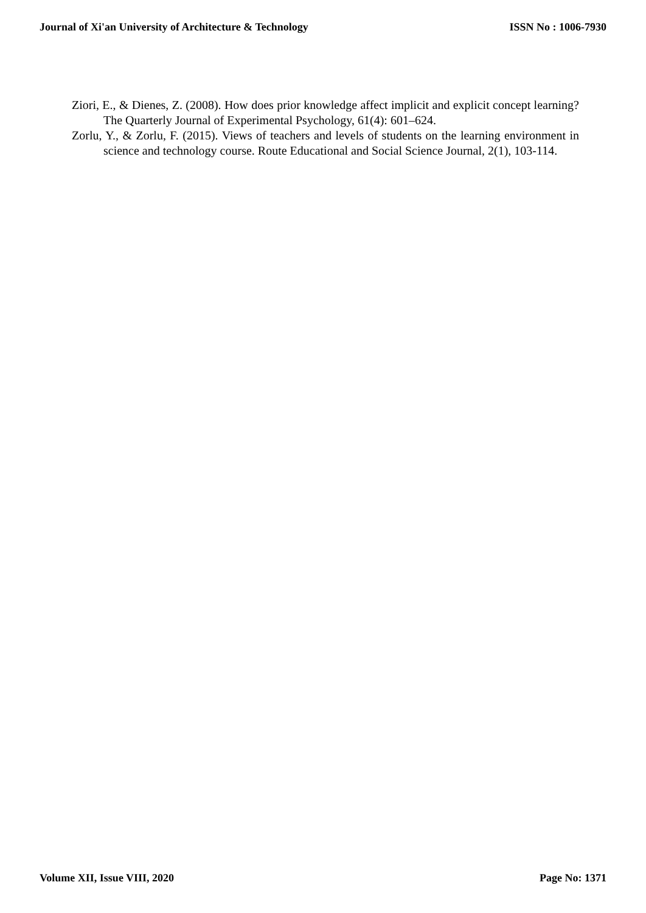Journal of Xi'an University of Architecture & Technology ISSN No : 1006-7930
Ziori, E., & Dienes, Z. (2008). How does prior knowledge affect implicit and explicit concept learning? The Quarterly Journal of Experimental Psychology, 61(4): 601–624.
Zorlu, Y., & Zorlu, F. (2015). Views of teachers and levels of students on the learning environment in science and technology course. Route Educational and Social Science Journal, 2(1), 103-114.
Volume XII, Issue VIII, 2020 Page No: 1371